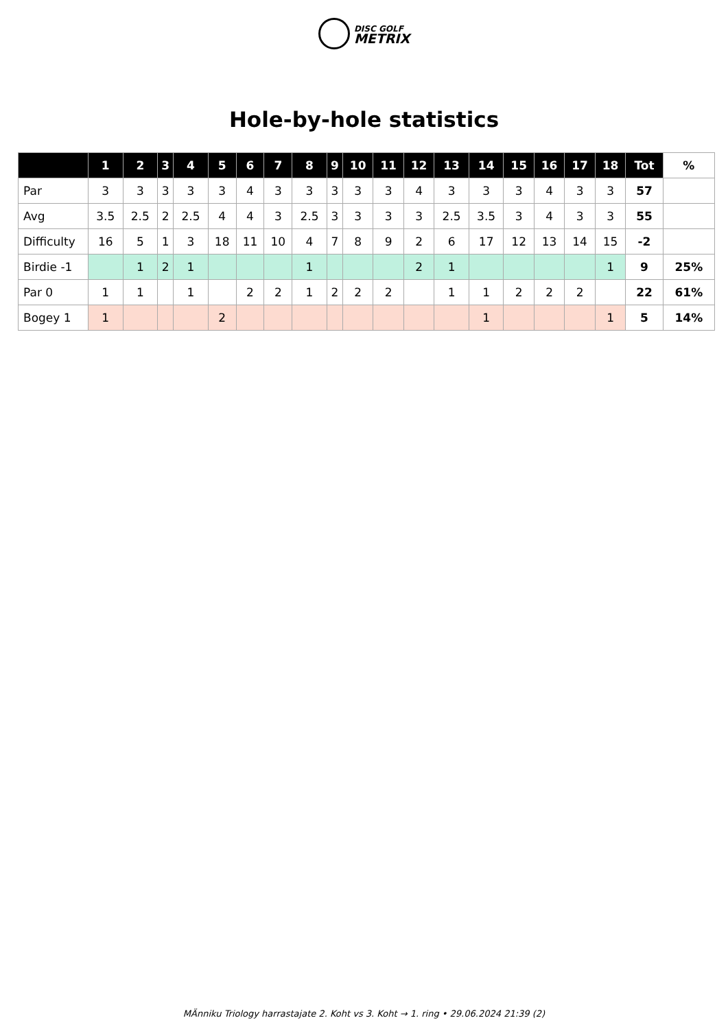DISC GOLF
METRIX
Hole-by-hole statistics
| | 1 | 2 | 3 | 4 | 5 | 6 | 7 | 8 | 9 | 10 | 11 | 12 | 13 | 14 | 15 | 16 | 17 | 18 | Tot | % |
| --- | --- | --- | --- | --- | --- | --- | --- | --- | --- | --- | --- | --- | --- | --- | --- | --- | --- | --- | --- | --- |
| Par | 3 | 3 | 3 | 3 | 3 | 4 | 3 | 3 | 3 | 3 | 3 | 4 | 3 | 3 | 3 | 4 | 3 | 3 | 57 | |
| Avg | 3.5 | 2.5 | 2 | 2.5 | 4 | 4 | 3 | 2.5 | 3 | 3 | 3 | 3 | 2.5 | 3.5 | 3 | 4 | 3 | 3 | 55 | |
| Difficulty | 16 | 5 | 1 | 3 | 18 | 11 | 10 | 4 | 7 | 8 | 9 | 2 | 6 | 17 | 12 | 13 | 14 | 15 | -2 | |
| Birdie -1 | | 1 | 2 | 1 | | | | 1 | | | | 2 | 1 | | | | | 1 | 9 | 25% |
| Par 0 | 1 | 1 | | 1 | | 2 | 2 | 1 | 2 | 2 | 2 | | 1 | 1 | 2 | 2 | 2 | | 22 | 61% |
| Bogey 1 | 1 | | | | 2 | | | | | | | | | 1 | | | | 1 | 5 | 14% |
MÄnniku Triology harrastajate 2. Koht vs 3. Koht → 1. ring • 29.06.2024 21:39 (2)